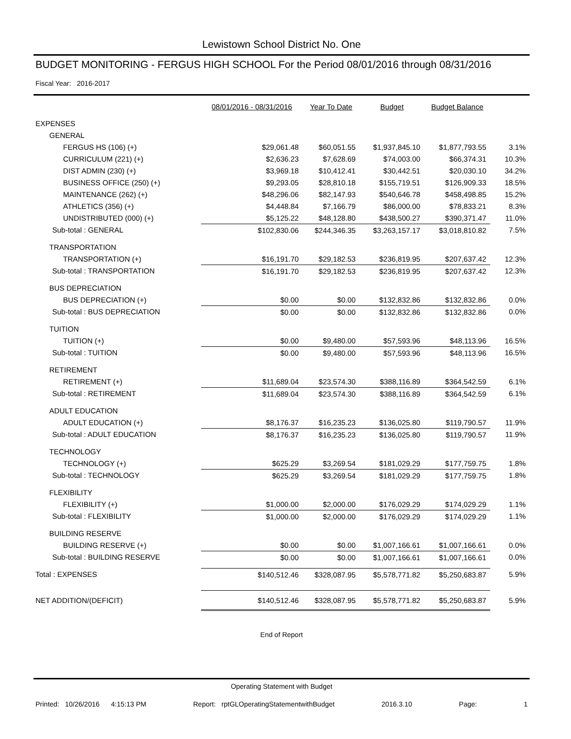Lewistown School District No. One
BUDGET MONITORING - FERGUS HIGH SCHOOL For the Period 08/01/2016 through 08/31/2016
Fiscal Year: 2016-2017
| | 08/01/2016 - 08/31/2016 | Year To Date | Budget | Budget Balance | |
| --- | --- | --- | --- | --- | --- |
| EXPENSES | | | | | |
| GENERAL | | | | | |
| FERGUS HS (106) (+) | $29,061.48 | $60,051.55 | $1,937,845.10 | $1,877,793.55 | 3.1% |
| CURRICULUM (221) (+) | $2,636.23 | $7,628.69 | $74,003.00 | $66,374.31 | 10.3% |
| DIST ADMIN (230) (+) | $3,969.18 | $10,412.41 | $30,442.51 | $20,030.10 | 34.2% |
| BUSINESS OFFICE (250) (+) | $9,293.05 | $28,810.18 | $155,719.51 | $126,909.33 | 18.5% |
| MAINTENANCE (262) (+) | $48,296.06 | $82,147.93 | $540,646.78 | $458,498.85 | 15.2% |
| ATHLETICS (356) (+) | $4,448.84 | $7,166.79 | $86,000.00 | $78,833.21 | 8.3% |
| UNDISTRIBUTED (000) (+) | $5,125.22 | $48,128.80 | $438,500.27 | $390,371.47 | 11.0% |
| Sub-total : GENERAL | $102,830.06 | $244,346.35 | $3,263,157.17 | $3,018,810.82 | 7.5% |
| TRANSPORTATION | | | | | |
| TRANSPORTATION (+) | $16,191.70 | $29,182.53 | $236,819.95 | $207,637.42 | 12.3% |
| Sub-total : TRANSPORTATION | $16,191.70 | $29,182.53 | $236,819.95 | $207,637.42 | 12.3% |
| BUS DEPRECIATION | | | | | |
| BUS DEPRECIATION (+) | $0.00 | $0.00 | $132,832.86 | $132,832.86 | 0.0% |
| Sub-total : BUS DEPRECIATION | $0.00 | $0.00 | $132,832.86 | $132,832.86 | 0.0% |
| TUITION | | | | | |
| TUITION (+) | $0.00 | $9,480.00 | $57,593.96 | $48,113.96 | 16.5% |
| Sub-total : TUITION | $0.00 | $9,480.00 | $57,593.96 | $48,113.96 | 16.5% |
| RETIREMENT | | | | | |
| RETIREMENT (+) | $11,689.04 | $23,574.30 | $388,116.89 | $364,542.59 | 6.1% |
| Sub-total : RETIREMENT | $11,689.04 | $23,574.30 | $388,116.89 | $364,542.59 | 6.1% |
| ADULT EDUCATION | | | | | |
| ADULT EDUCATION (+) | $8,176.37 | $16,235.23 | $136,025.80 | $119,790.57 | 11.9% |
| Sub-total : ADULT EDUCATION | $8,176.37 | $16,235.23 | $136,025.80 | $119,790.57 | 11.9% |
| TECHNOLOGY | | | | | |
| TECHNOLOGY (+) | $625.29 | $3,269.54 | $181,029.29 | $177,759.75 | 1.8% |
| Sub-total : TECHNOLOGY | $625.29 | $3,269.54 | $181,029.29 | $177,759.75 | 1.8% |
| FLEXIBILITY | | | | | |
| FLEXIBILITY (+) | $1,000.00 | $2,000.00 | $176,029.29 | $174,029.29 | 1.1% |
| Sub-total : FLEXIBILITY | $1,000.00 | $2,000.00 | $176,029.29 | $174,029.29 | 1.1% |
| BUILDING RESERVE | | | | | |
| BUILDING RESERVE (+) | $0.00 | $0.00 | $1,007,166.61 | $1,007,166.61 | 0.0% |
| Sub-total : BUILDING RESERVE | $0.00 | $0.00 | $1,007,166.61 | $1,007,166.61 | 0.0% |
| Total : EXPENSES | $140,512.46 | $328,087.95 | $5,578,771.82 | $5,250,683.87 | 5.9% |
| NET ADDITION/(DEFICIT) | $140,512.46 | $328,087.95 | $5,578,771.82 | $5,250,683.87 | 5.9% |
End of Report
Operating Statement with Budget
Printed: 10/26/2016 4:15:13 PM Report: rptGLOperatingStatementwithBudget 2016.3.10 Page: 1